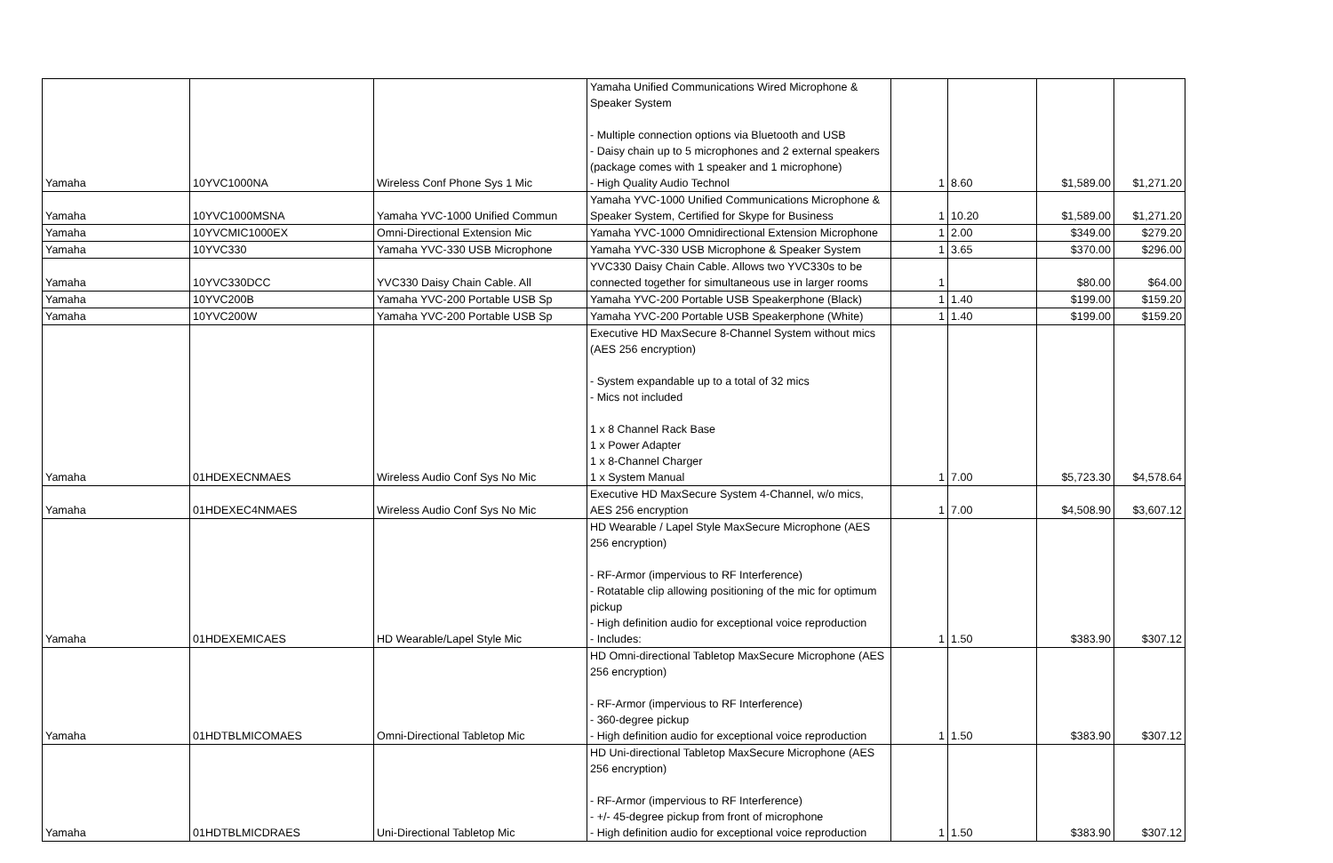| Yamaha | 10YVC1000NA | Wireless Conf Phone Sys 1 Mic | Yamaha Unified Communications Wired Microphone & Speaker System - Multiple connection options via Bluetooth and USB - Daisy chain up to 5 microphones and 2 external speakers (package comes with 1 speaker and 1 microphone) - High Quality Audio Technol | 1 | 8.60 | $1,589.00 | $1,271.20 |
| Yamaha | 10YVC1000MSNA | Yamaha YVC-1000 Unified Commun | Yamaha YVC-1000 Unified Communications Microphone & Speaker System, Certified for Skype for Business | 1 | 10.20 | $1,589.00 | $1,271.20 |
| Yamaha | 10YVCMIC1000EX | Omni-Directional Extension Mic | Yamaha YVC-1000 Omnidirectional Extension Microphone | 1 | 2.00 | $349.00 | $279.20 |
| Yamaha | 10YVC330 | Yamaha YVC-330 USB Microphone | Yamaha YVC-330 USB Microphone & Speaker System | 1 | 3.65 | $370.00 | $296.00 |
| Yamaha | 10YVC330DCC | YVC330 Daisy Chain Cable. All | YVC330 Daisy Chain Cable. Allows two YVC330s to be connected together for simultaneous use in larger rooms | 1 | | $80.00 | $64.00 |
| Yamaha | 10YVC200B | Yamaha YVC-200 Portable USB Sp | Yamaha YVC-200 Portable USB Speakerphone (Black) | 1 | 1.40 | $199.00 | $159.20 |
| Yamaha | 10YVC200W | Yamaha YVC-200 Portable USB Sp | Yamaha YVC-200 Portable USB Speakerphone (White) | 1 | 1.40 | $199.00 | $159.20 |
| Yamaha | 01HDEXECNMAES | Wireless Audio Conf Sys No Mic | Executive HD MaxSecure 8-Channel System without mics (AES 256 encryption) - System expandable up to a total of 32 mics - Mics not included 1 x 8 Channel Rack Base 1 x Power Adapter 1 x 8-Channel Charger 1 x System Manual | 1 | 7.00 | $5,723.30 | $4,578.64 |
| Yamaha | 01HDEXEC4NMAES | Wireless Audio Conf Sys No Mic | Executive HD MaxSecure System 4-Channel, w/o mics, AES 256 encryption | 1 | 7.00 | $4,508.90 | $3,607.12 |
| Yamaha | 01HDEXEMICAES | HD Wearable/Lapel Style Mic | HD Wearable / Lapel Style MaxSecure Microphone (AES 256 encryption) - RF-Armor (impervious to RF Interference) - Rotatable clip allowing positioning of the mic for optimum pickup - High definition audio for exceptional voice reproduction - Includes: | 1 | 1.50 | $383.90 | $307.12 |
| Yamaha | 01HDTBLMICOMAES | Omni-Directional Tabletop Mic | HD Omni-directional Tabletop MaxSecure Microphone (AES 256 encryption) - RF-Armor (impervious to RF Interference) - 360-degree pickup - High definition audio for exceptional voice reproduction | 1 | 1.50 | $383.90 | $307.12 |
| Yamaha | 01HDTBLMICDRAES | Uni-Directional Tabletop Mic | HD Uni-directional Tabletop MaxSecure Microphone (AES 256 encryption) - RF-Armor (impervious to RF Interference) - +/- 45-degree pickup from front of microphone - High definition audio for exceptional voice reproduction | 1 | 1.50 | $383.90 | $307.12 |